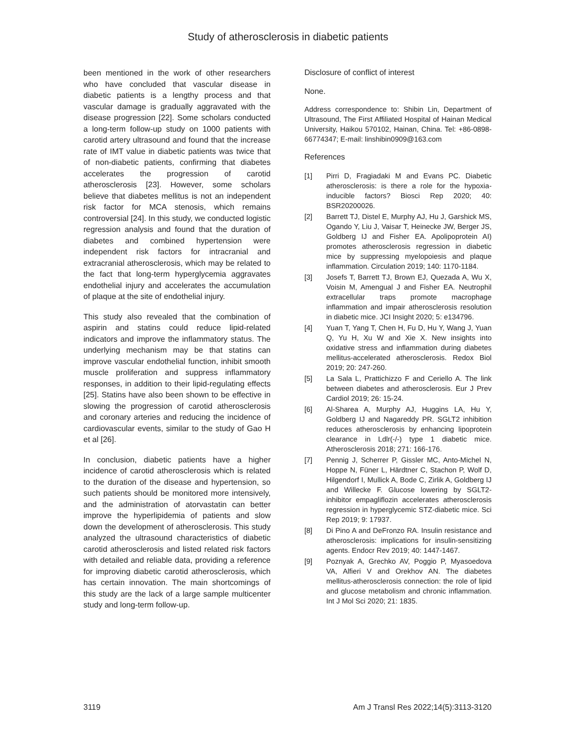Study of atherosclerosis in diabetic patients
been mentioned in the work of other researchers who have concluded that vascular disease in diabetic patients is a lengthy process and that vascular damage is gradually aggravated with the disease progression [22]. Some scholars conducted a long-term follow-up study on 1000 patients with carotid artery ultrasound and found that the increase rate of IMT value in diabetic patients was twice that of non-diabetic patients, confirming that diabetes accelerates the progression of carotid atherosclerosis [23]. However, some scholars believe that diabetes mellitus is not an independent risk factor for MCA stenosis, which remains controversial [24]. In this study, we conducted logistic regression analysis and found that the duration of diabetes and combined hypertension were independent risk factors for intracranial and extracranial atherosclerosis, which may be related to the fact that long-term hyperglycemia aggravates endothelial injury and accelerates the accumulation of plaque at the site of endothelial injury.
This study also revealed that the combination of aspirin and statins could reduce lipid-related indicators and improve the inflammatory status. The underlying mechanism may be that statins can improve vascular endothelial function, inhibit smooth muscle proliferation and suppress inflammatory responses, in addition to their lipid-regulating effects [25]. Statins have also been shown to be effective in slowing the progression of carotid atherosclerosis and coronary arteries and reducing the incidence of cardiovascular events, similar to the study of Gao H et al [26].
In conclusion, diabetic patients have a higher incidence of carotid atherosclerosis which is related to the duration of the disease and hypertension, so such patients should be monitored more intensively, and the administration of atorvastatin can better improve the hyperlipidemia of patients and slow down the development of atherosclerosis. This study analyzed the ultrasound characteristics of diabetic carotid atherosclerosis and listed related risk factors with detailed and reliable data, providing a reference for improving diabetic carotid atherosclerosis, which has certain innovation. The main shortcomings of this study are the lack of a large sample multicenter study and long-term follow-up.
Disclosure of conflict of interest
None.
Address correspondence to: Shibin Lin, Department of Ultrasound, The First Affiliated Hospital of Hainan Medical University, Haikou 570102, Hainan, China. Tel: +86-0898-66774347; E-mail: linshibin0909@163.com
References
[1] Pirri D, Fragiadaki M and Evans PC. Diabetic atherosclerosis: is there a role for the hypoxia-inducible factors? Biosci Rep 2020; 40: BSR20200026.
[2] Barrett TJ, Distel E, Murphy AJ, Hu J, Garshick MS, Ogando Y, Liu J, Vaisar T, Heinecke JW, Berger JS, Goldberg IJ and Fisher EA. Apolipoprotein AI) promotes atherosclerosis regression in diabetic mice by suppressing myelopoiesis and plaque inflammation. Circulation 2019; 140: 1170-1184.
[3] Josefs T, Barrett TJ, Brown EJ, Quezada A, Wu X, Voisin M, Amengual J and Fisher EA. Neutrophil extracellular traps promote macrophage inflammation and impair atherosclerosis resolution in diabetic mice. JCI Insight 2020; 5: e134796.
[4] Yuan T, Yang T, Chen H, Fu D, Hu Y, Wang J, Yuan Q, Yu H, Xu W and Xie X. New insights into oxidative stress and inflammation during diabetes mellitus-accelerated atherosclerosis. Redox Biol 2019; 20: 247-260.
[5] La Sala L, Prattichizzo F and Ceriello A. The link between diabetes and atherosclerosis. Eur J Prev Cardiol 2019; 26: 15-24.
[6] Al-Sharea A, Murphy AJ, Huggins LA, Hu Y, Goldberg IJ and Nagareddy PR. SGLT2 inhibition reduces atherosclerosis by enhancing lipoprotein clearance in Ldlr(-/-) type 1 diabetic mice. Atherosclerosis 2018; 271: 166-176.
[7] Pennig J, Scherrer P, Gissler MC, Anto-Michel N, Hoppe N, Füner L, Härdtner C, Stachon P, Wolf D, Hilgendorf I, Mullick A, Bode C, Zirlik A, Goldberg IJ and Willecke F. Glucose lowering by SGLT2-inhibitor empagliflozin accelerates atherosclerosis regression in hyperglycemic STZ-diabetic mice. Sci Rep 2019; 9: 17937.
[8] Di Pino A and DeFronzo RA. Insulin resistance and atherosclerosis: implications for insulin-sensitizing agents. Endocr Rev 2019; 40: 1447-1467.
[9] Poznyak A, Grechko AV, Poggio P, Myasoedova VA, Alfieri V and Orekhov AN. The diabetes mellitus-atherosclerosis connection: the role of lipid and glucose metabolism and chronic inflammation. Int J Mol Sci 2020; 21: 1835.
3119 Am J Transl Res 2022;14(5):3113-3120